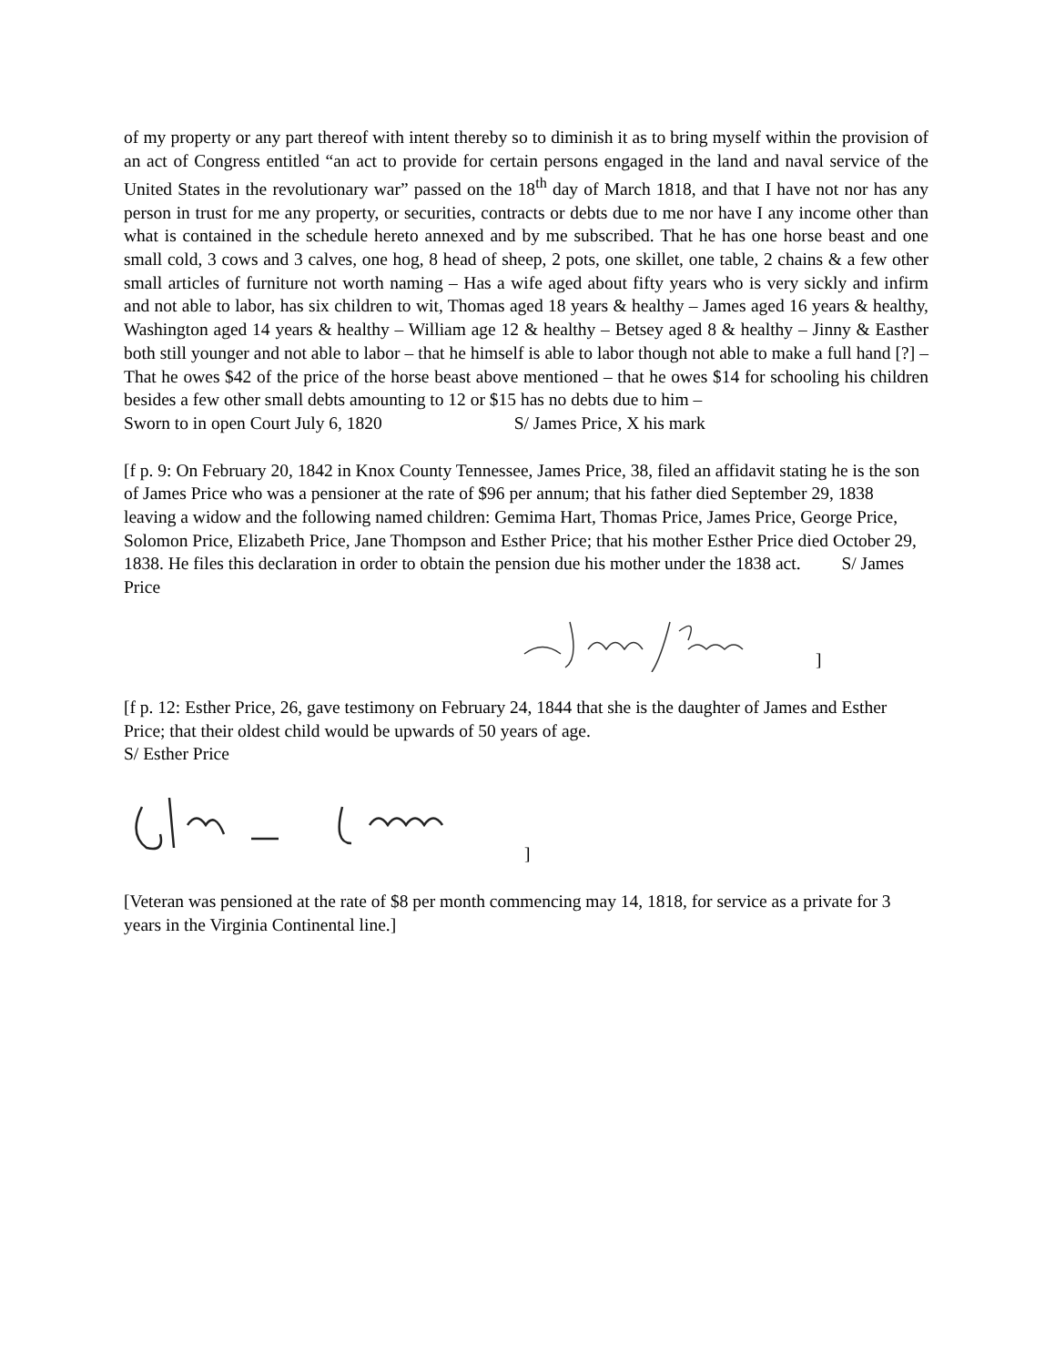of my property or any part thereof with intent thereby so to diminish it as to bring myself within the provision of an act of Congress entitled “an act to provide for certain persons engaged in the land and naval service of the United States in the revolutionary war” passed on the 18<sup>th</sup> day of March 1818, and that I have not nor has any person in trust for me any property, or securities, contracts or debts due to me nor have I any income other than what is contained in the schedule hereto annexed and by me subscribed. That he has one horse beast and one small cold, 3 cows and 3 calves, one hog, 8 head of sheep, 2 pots, one skillet, one table, 2 chains & a few other small articles of furniture not worth naming – Has a wife aged about fifty years who is very sickly and infirm and not able to labor, has six children to wit, Thomas aged 18 years & healthy – James aged 16 years & healthy, Washington aged 14 years & healthy – William age 12 & healthy – Betsey aged 8 & healthy – Jinny & Easther both still younger and not able to labor – that he himself is able to labor though not able to make a full hand [?] – That he owes $42 of the price of the horse beast above mentioned – that he owes $14 for schooling his children besides a few other small debts amounting to 12 or $15 has no debts due to him –
Sworn to in open Court July 6, 1820 S/ James Price, X his mark
[f p. 9: On February 20, 1842 in Knox County Tennessee, James Price, 38, filed an affidavit stating he is the son of James Price who was a pensioner at the rate of $96 per annum; that his father died September 29, 1838 leaving a widow and the following named children: Gemima Hart, Thomas Price, James Price, George Price, Solomon Price, Elizabeth Price, Jane Thompson and Esther Price; that his mother Esther Price died October 29, 1838. He files this declaration in order to obtain the pension due his mother under the 1838 act. S/ James Price
]
[f p. 12: Esther Price, 26, gave testimony on February 24, 1844 that she is the daughter of James and Esther Price; that their oldest child would be upwards of 50 years of age.
S/ Esther Price
]
[Veteran was pensioned at the rate of $8 per month commencing may 14, 1818, for service as a private for 3 years in the Virginia Continental line.]